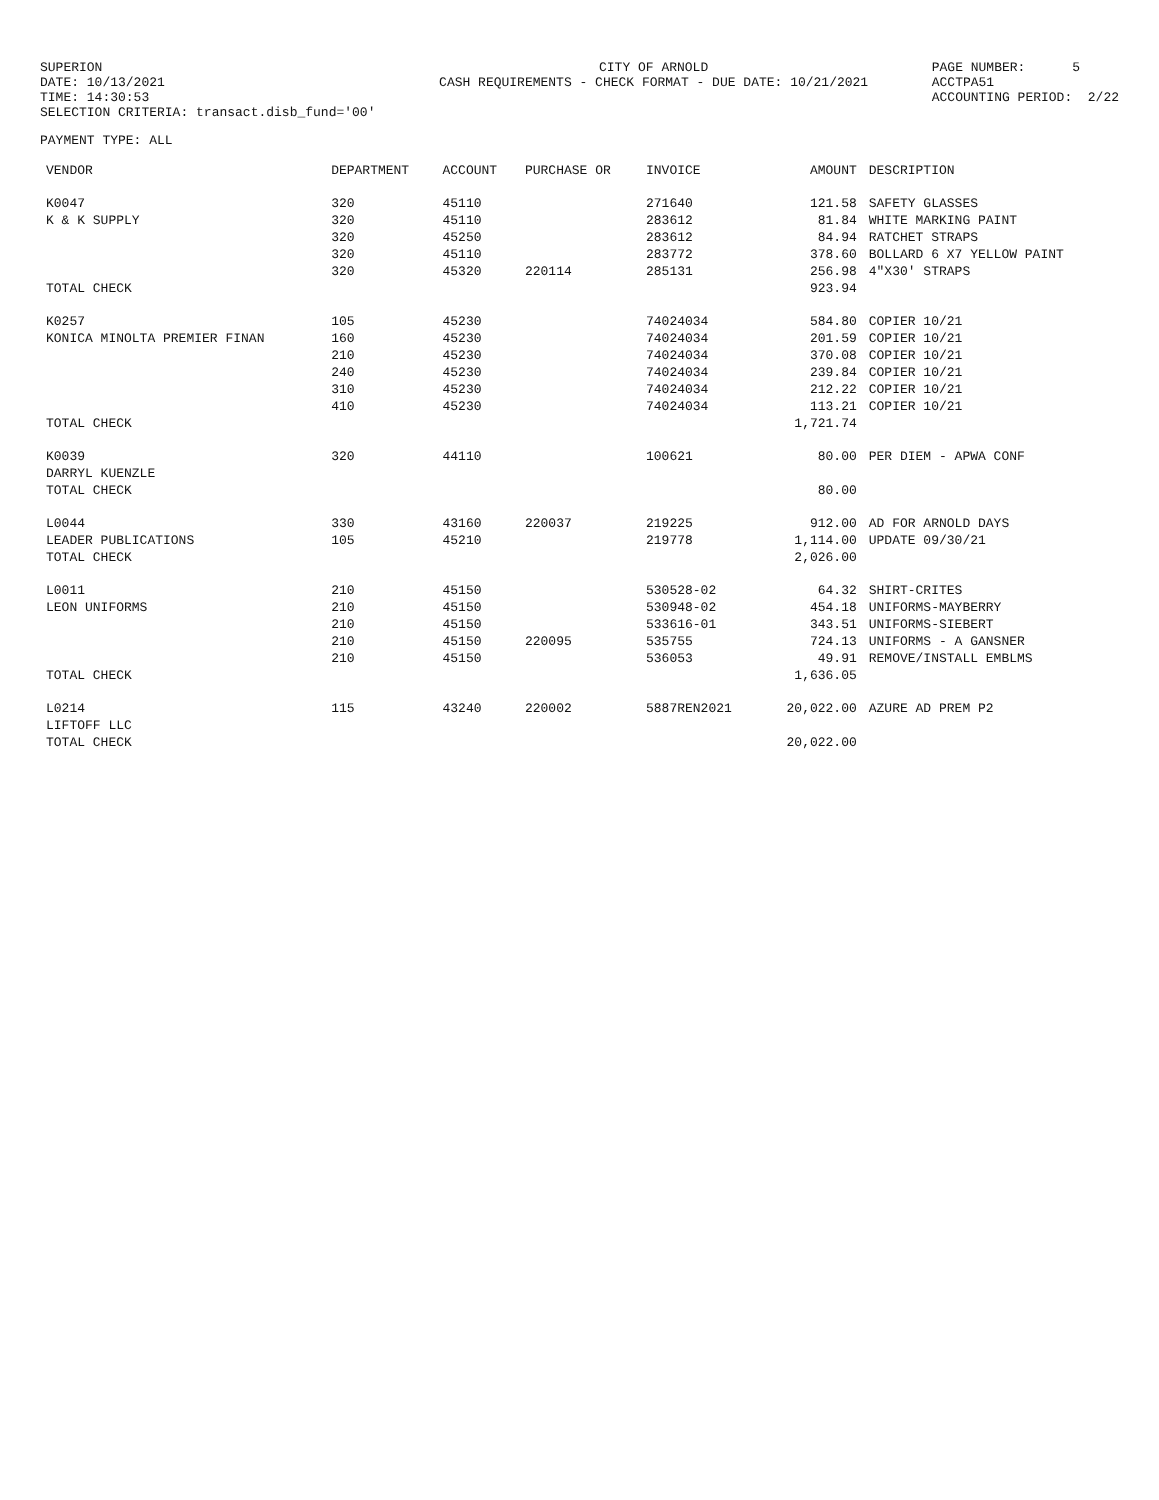SUPERION DATE: 10/13/2021 TIME: 14:30:53 SELECTION CRITERIA: transact.disb_fund='00'
CITY OF ARNOLD CASH REQUIREMENTS - CHECK FORMAT - DUE DATE: 10/21/2021
PAGE NUMBER: 5 ACCTPA51 ACCOUNTING PERIOD: 2/22
PAYMENT TYPE: ALL
| VENDOR | DEPARTMENT | ACCOUNT | PURCHASE OR | INVOICE | AMOUNT | DESCRIPTION |
| --- | --- | --- | --- | --- | --- | --- |
| K0047 | 320 | 45110 | | 271640 | 121.58 | SAFETY GLASSES |
| K & K SUPPLY | 320 | 45110 | | 283612 | 81.84 | WHITE MARKING PAINT |
| | 320 | 45250 | | 283612 | 84.94 | RATCHET STRAPS |
| | 320 | 45110 | | 283772 | 378.60 | BOLLARD 6 X7 YELLOW PAINT |
| | 320 | 45320 | 220114 | 285131 | 256.98 | 4"X30' STRAPS |
| TOTAL CHECK | | | | | 923.94 | |
| K0257 | 105 | 45230 | | 74024034 | 584.80 | COPIER 10/21 |
| KONICA MINOLTA PREMIER FINAN | 160 | 45230 | | 74024034 | 201.59 | COPIER 10/21 |
| | 210 | 45230 | | 74024034 | 370.08 | COPIER 10/21 |
| | 240 | 45230 | | 74024034 | 239.84 | COPIER 10/21 |
| | 310 | 45230 | | 74024034 | 212.22 | COPIER 10/21 |
| | 410 | 45230 | | 74024034 | 113.21 | COPIER 10/21 |
| TOTAL CHECK | | | | | 1,721.74 | |
| K0039 | 320 | 44110 | | 100621 | 80.00 | PER DIEM - APWA CONF |
| DARRYL KUENZLE | | | | | | |
| TOTAL CHECK | | | | | 80.00 | |
| L0044 | 330 | 43160 | 220037 | 219225 | 912.00 | AD FOR ARNOLD DAYS |
| LEADER PUBLICATIONS | 105 | 45210 | | 219778 | 1,114.00 | UPDATE 09/30/21 |
| TOTAL CHECK | | | | | 2,026.00 | |
| L0011 | 210 | 45150 | | 530528-02 | 64.32 | SHIRT-CRITES |
| LEON UNIFORMS | 210 | 45150 | | 530948-02 | 454.18 | UNIFORMS-MAYBERRY |
| | 210 | 45150 | | 533616-01 | 343.51 | UNIFORMS-SIEBERT |
| | 210 | 45150 | 220095 | 535755 | 724.13 | UNIFORMS - A GANSNER |
| | 210 | 45150 | | 536053 | 49.91 | REMOVE/INSTALL EMBLMS |
| TOTAL CHECK | | | | | 1,636.05 | |
| L0214 | 115 | 43240 | 220002 | 5887REN2021 | 20,022.00 | AZURE AD PREM P2 |
| LIFTOFF LLC | | | | | | |
| TOTAL CHECK | | | | | 20,022.00 | |